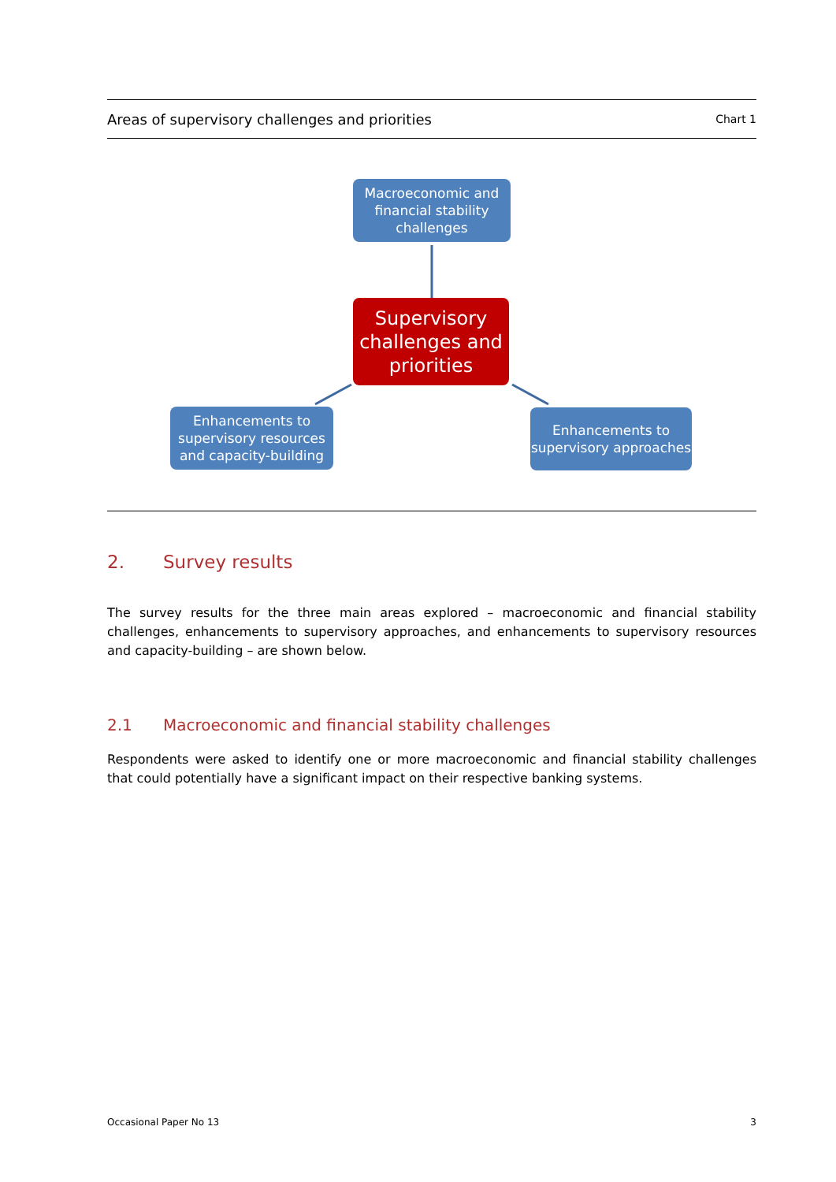Areas of supervisory challenges and priorities Chart 1
Macroeconomic and financial stability challenges
Supervisory challenges and priorities
Enhancements to supervisory resources and capacity-building
Enhancements to supervisory approaches
2. Survey results
The survey results for the three main areas explored – macroeconomic and financial stability challenges, enhancements to supervisory approaches, and enhancements to supervisory resources and capacity-building – are shown below.
2.1 Macroeconomic and financial stability challenges
Respondents were asked to identify one or more macroeconomic and financial stability challenges that could potentially have a significant impact on their respective banking systems.
Occasional Paper No 13 3